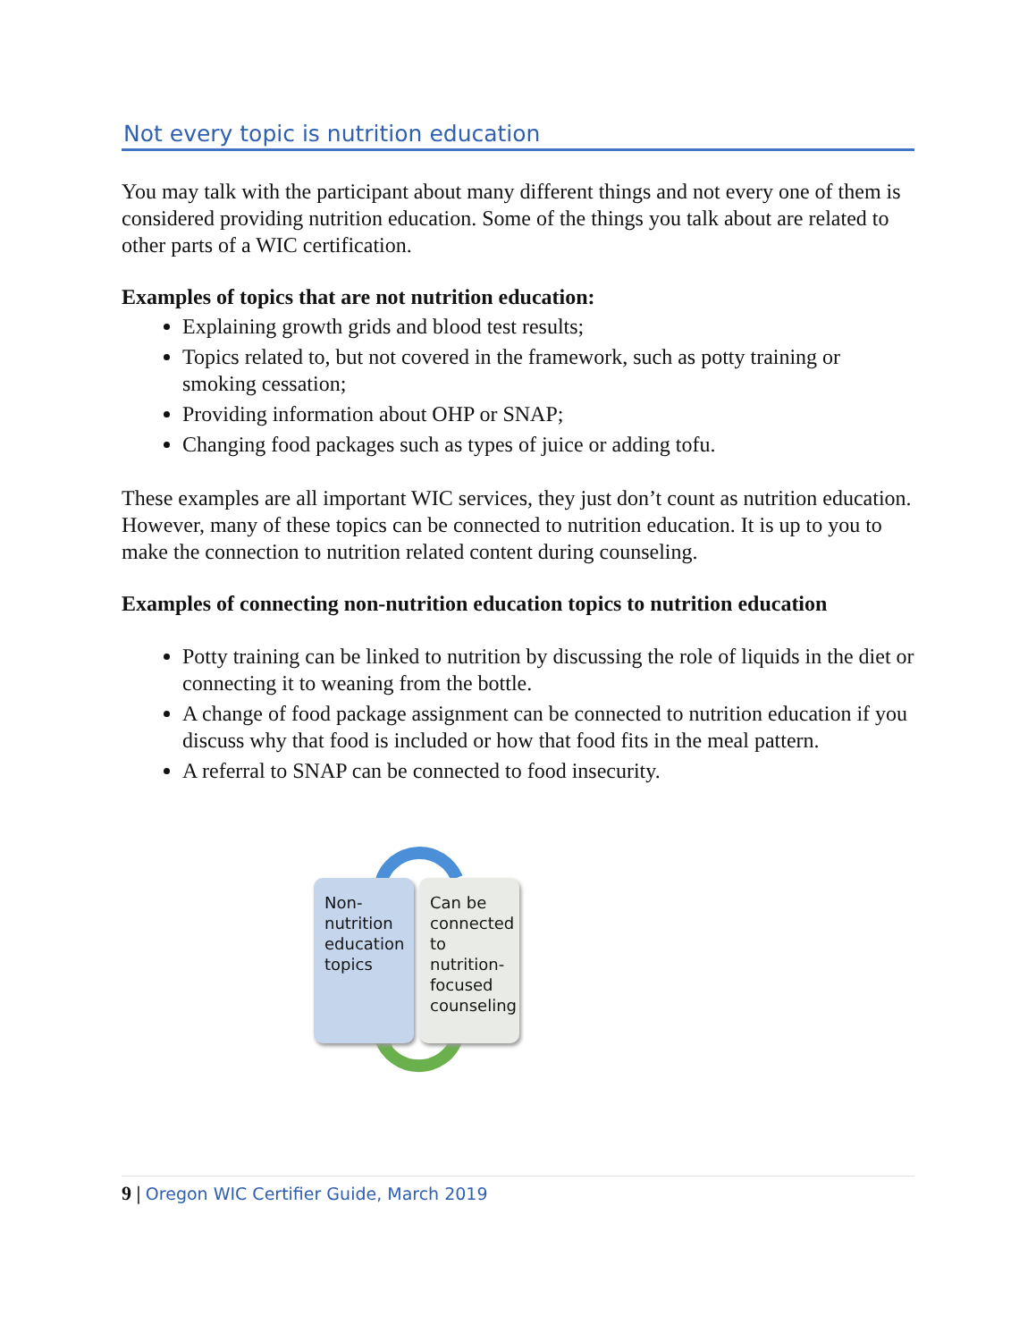Not every topic is nutrition education
You may talk with the participant about many different things and not every one of them is considered providing nutrition education. Some of the things you talk about are related to other parts of a WIC certification.
Examples of topics that are not nutrition education:
Explaining growth grids and blood test results;
Topics related to, but not covered in the framework, such as potty training or smoking cessation;
Providing information about OHP or SNAP;
Changing food packages such as types of juice or adding tofu.
These examples are all important WIC services, they just don’t count as nutrition education. However, many of these topics can be connected to nutrition education. It is up to you to make the connection to nutrition related content during counseling.
Examples of connecting non-nutrition education topics to nutrition education
Potty training can be linked to nutrition by discussing the role of liquids in the diet or connecting it to weaning from the bottle.
A change of food package assignment can be connected to nutrition education if you discuss why that food is included or how that food fits in the meal pattern.
A referral to SNAP can be connected to food insecurity.
Non-
nutrition
education
topics
Can be
connected
to
nutrition-
focused
counseling
9 | Oregon WIC Certifier Guide, March 2019